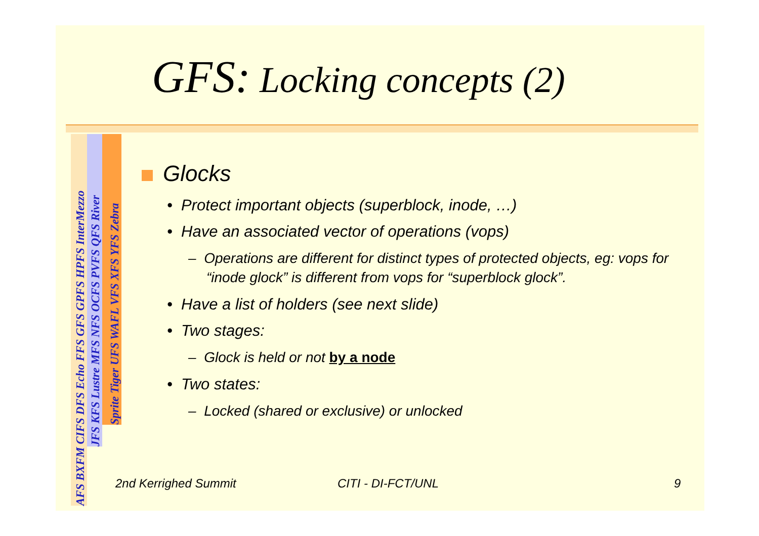GFS: Locking concepts (2)
AFS BXFM CIFS DFS Echo FFS GFS GPFS HPFS InterMezzo
JFS KFS Lustre MFS NFS OCFS PVFS QFS River
Sprite Tiger UFS WAFL VFS XFS YFS Zebra
Glocks
• Protect important objects (superblock, inode, …)
• Have an associated vector of operations (vops)
– Operations are different for distinct types of protected objects, eg: vops for “inode glock” is different from vops for “superblock glock”.
• Have a list of holders (see next slide)
• Two stages:
– Glock is held or not by a node
• Two states:
– Locked (shared or exclusive) or unlocked
2nd Kerrighed Summit CITI - DI-FCT/UNL 9